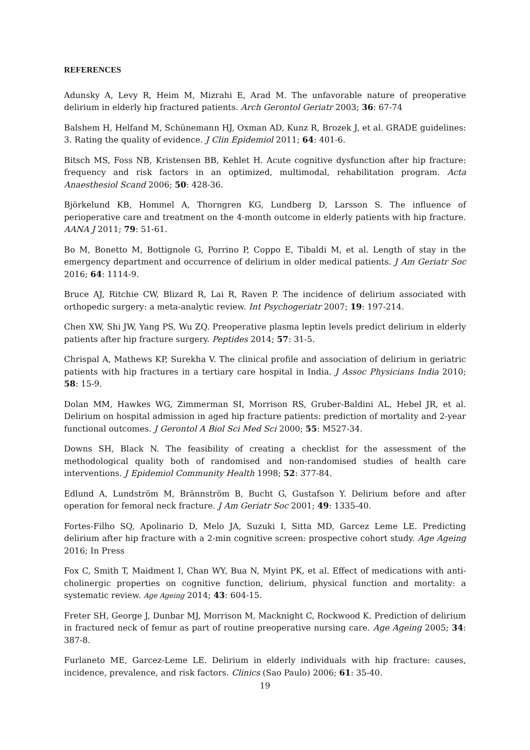REFERENCES
Adunsky A, Levy R, Heim M, Mizrahi E, Arad M. The unfavorable nature of preoperative delirium in elderly hip fractured patients. Arch Gerontol Geriatr 2003; 36: 67-74
Balshem H, Helfand M, Schünemann HJ, Oxman AD, Kunz R, Brozek J, et al. GRADE guidelines: 3. Rating the quality of evidence. J Clin Epidemiol 2011; 64: 401-6.
Bitsch MS, Foss NB, Kristensen BB, Kehlet H. Acute cognitive dysfunction after hip fracture: frequency and risk factors in an optimized, multimodal, rehabilitation program. Acta Anaesthesiol Scand 2006; 50: 428-36.
Björkelund KB, Hommel A, Thorngren KG, Lundberg D, Larsson S. The influence of perioperative care and treatment on the 4-month outcome in elderly patients with hip fracture. AANA J 2011; 79: 51-61.
Bo M, Bonetto M, Bottignole G, Porrino P, Coppo E, Tibaldi M, et al. Length of stay in the emergency department and occurrence of delirium in older medical patients. J Am Geriatr Soc 2016; 64: 1114-9.
Bruce AJ, Ritchie CW, Blizard R, Lai R, Raven P. The incidence of delirium associated with orthopedic surgery: a meta-analytic review. Int Psychogeriatr 2007; 19: 197-214.
Chen XW, Shi JW, Yang PS, Wu ZQ. Preoperative plasma leptin levels predict delirium in elderly patients after hip fracture surgery. Peptides 2014; 57: 31-5.
Chrispal A, Mathews KP, Surekha V. The clinical profile and association of delirium in geriatric patients with hip fractures in a tertiary care hospital in India. J Assoc Physicians India 2010; 58: 15-9.
Dolan MM, Hawkes WG, Zimmerman SI, Morrison RS, Gruber-Baldini AL, Hebel JR, et al. Delirium on hospital admission in aged hip fracture patients: prediction of mortality and 2-year functional outcomes. J Gerontol A Biol Sci Med Sci 2000; 55: M527-34.
Downs SH, Black N. The feasibility of creating a checklist for the assessment of the methodological quality both of randomised and non-randomised studies of health care interventions. J Epidemiol Community Health 1998; 52: 377-84.
Edlund A, Lundström M, Brännström B, Bucht G, Gustafson Y. Delirium before and after operation for femoral neck fracture. J Am Geriatr Soc 2001; 49: 1335-40.
Fortes-Filho SQ, Apolinario D, Melo JA, Suzuki I, Sitta MD, Garcez Leme LE. Predicting delirium after hip fracture with a 2-min cognitive screen: prospective cohort study. Age Ageing 2016; In Press
Fox C, Smith T, Maidment I, Chan WY, Bua N, Myint PK, et al. Effect of medications with anti-cholinergic properties on cognitive function, delirium, physical function and mortality: a systematic review. Age Ageing 2014; 43: 604-15.
Freter SH, George J, Dunbar MJ, Morrison M, Macknight C, Rockwood K. Prediction of delirium in fractured neck of femur as part of routine preoperative nursing care. Age Ageing 2005; 34: 387-8.
Furlaneto ME, Garcez-Leme LE. Delirium in elderly individuals with hip fracture: causes, incidence, prevalence, and risk factors. Clinics (Sao Paulo) 2006; 61: 35-40.
19